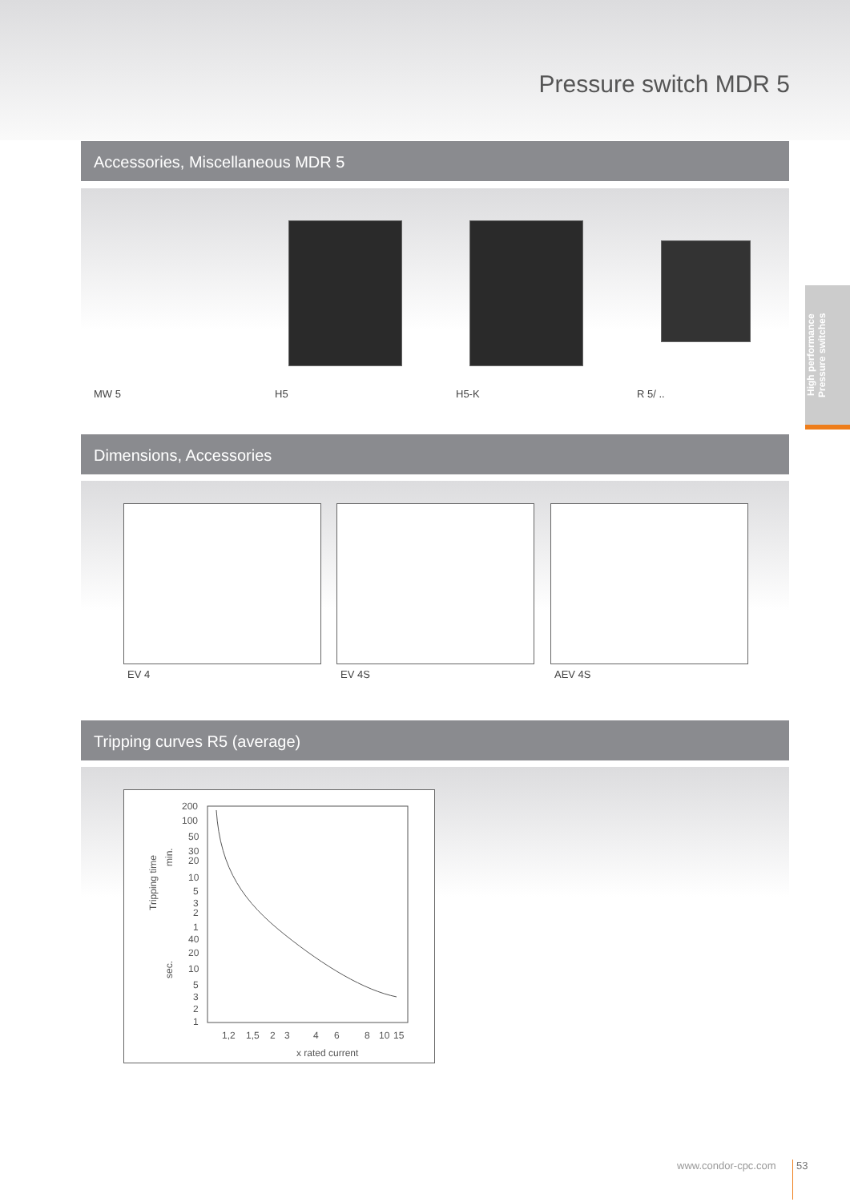Pressure switch MDR 5
High performance
Pressure switches
Accessories, Miscellaneous MDR 5
MW 5 H5 H5-K R 5/ ..
Dimensions, Accessories
EV 4 EV 4S AEV 4S
Tripping curves R5 (average)
Tripping time
min.
sec.
200
100
50
30
20
10
5
3
2
1
40
20
10
5
3
2
1
1,2
1,5
2
3
4
6
8
10
15
x rated current
www.condor-cpc.com 53